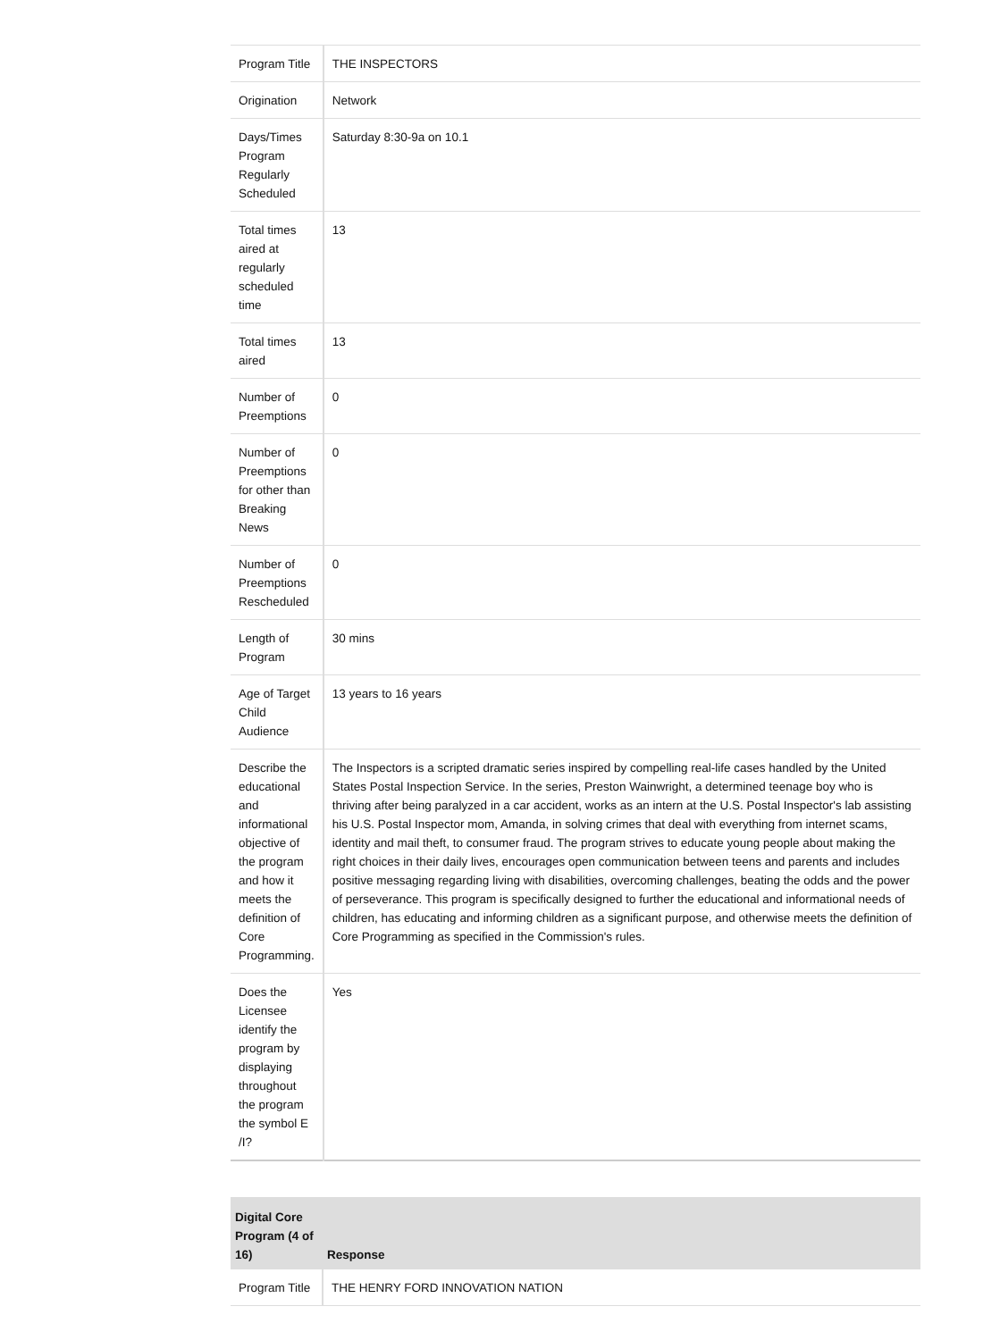| Program Title | THE INSPECTORS |
| Origination | Network |
| Days/Times Program Regularly Scheduled | Saturday 8:30-9a on 10.1 |
| Total times aired at regularly scheduled time | 13 |
| Total times aired | 13 |
| Number of Preemptions | 0 |
| Number of Preemptions for other than Breaking News | 0 |
| Number of Preemptions Rescheduled | 0 |
| Length of Program | 30 mins |
| Age of Target Child Audience | 13 years to 16 years |
| Describe the educational and informational objective of the program and how it meets the definition of Core Programming. | The Inspectors is a scripted dramatic series inspired by compelling real-life cases handled by the United States Postal Inspection Service. In the series, Preston Wainwright, a determined teenage boy who is thriving after being paralyzed in a car accident, works as an intern at the U.S. Postal Inspector's lab assisting his U.S. Postal Inspector mom, Amanda, in solving crimes that deal with everything from internet scams, identity and mail theft, to consumer fraud. The program strives to educate young people about making the right choices in their daily lives, encourages open communication between teens and parents and includes positive messaging regarding living with disabilities, overcoming challenges, beating the odds and the power of perseverance. This program is specifically designed to further the educational and informational needs of children, has educating and informing children as a significant purpose, and otherwise meets the definition of Core Programming as specified in the Commission's rules. |
| Does the Licensee identify the program by displaying throughout the program the symbol E /I? | Yes |
| Digital Core Program (4 of 16) | Response |
| --- | --- |
| Program Title | THE HENRY FORD INNOVATION NATION |